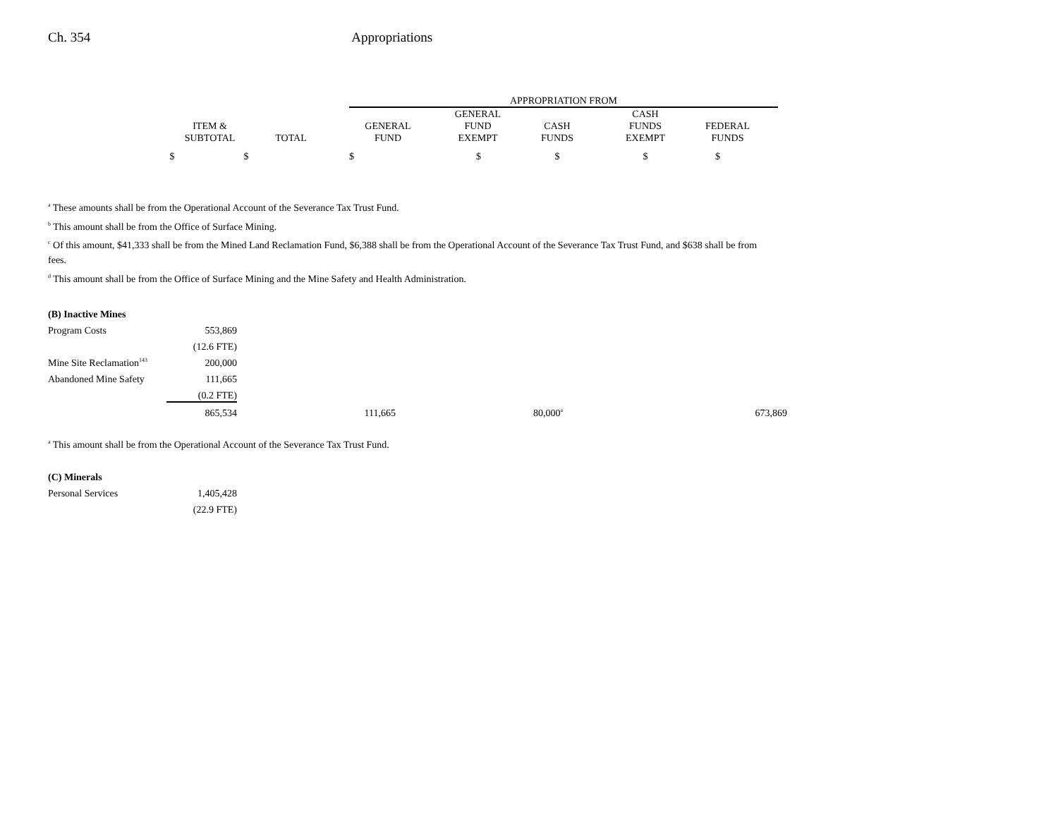Ch. 354 Appropriations
| | | | APPROPRIATION FROM | | | | | |
| --- | --- | --- | --- | --- | --- | --- | --- | --- |
| ITEM & SUBTOTAL | TOTAL | | GENERAL FUND | GENERAL FUND EXEMPT | CASH FUNDS | CASH FUNDS EXEMPT | FEDERAL FUNDS | |
| $ $ | | | $ | $ | $ | $ | $ | |
<sup>a</sup> These amounts shall be from the Operational Account of the Severance Tax Trust Fund.
<sup>b</sup> This amount shall be from the Office of Surface Mining.
<sup>c</sup> Of this amount, $41,333 shall be from the Mined Land Reclamation Fund, $6,388 shall be from the Operational Account of the Severance Tax Trust Fund, and $638 shall be from fees.
<sup>d</sup> This amount shall be from the Office of Surface Mining and the Mine Safety and Health Administration.
| (B) Inactive Mines | | | | | |
| Program Costs | 553,869 | | | | |
| | (12.6 FTE) | | | | |
| Mine Site Reclamation<sup>143</sup> | 200,000 | | | | |
| Abandoned Mine Safety | 111,665 | | | | |
| | (0.2 FTE) | | | | |
| | 865,534 | 111,665 | | 80,000<sup>a</sup> | 673,869 |
<sup>a</sup> This amount shall be from the Operational Account of the Severance Tax Trust Fund.
| (C) Minerals | |
| Personal Services | 1,405,428 |
| | (22.9 FTE) |